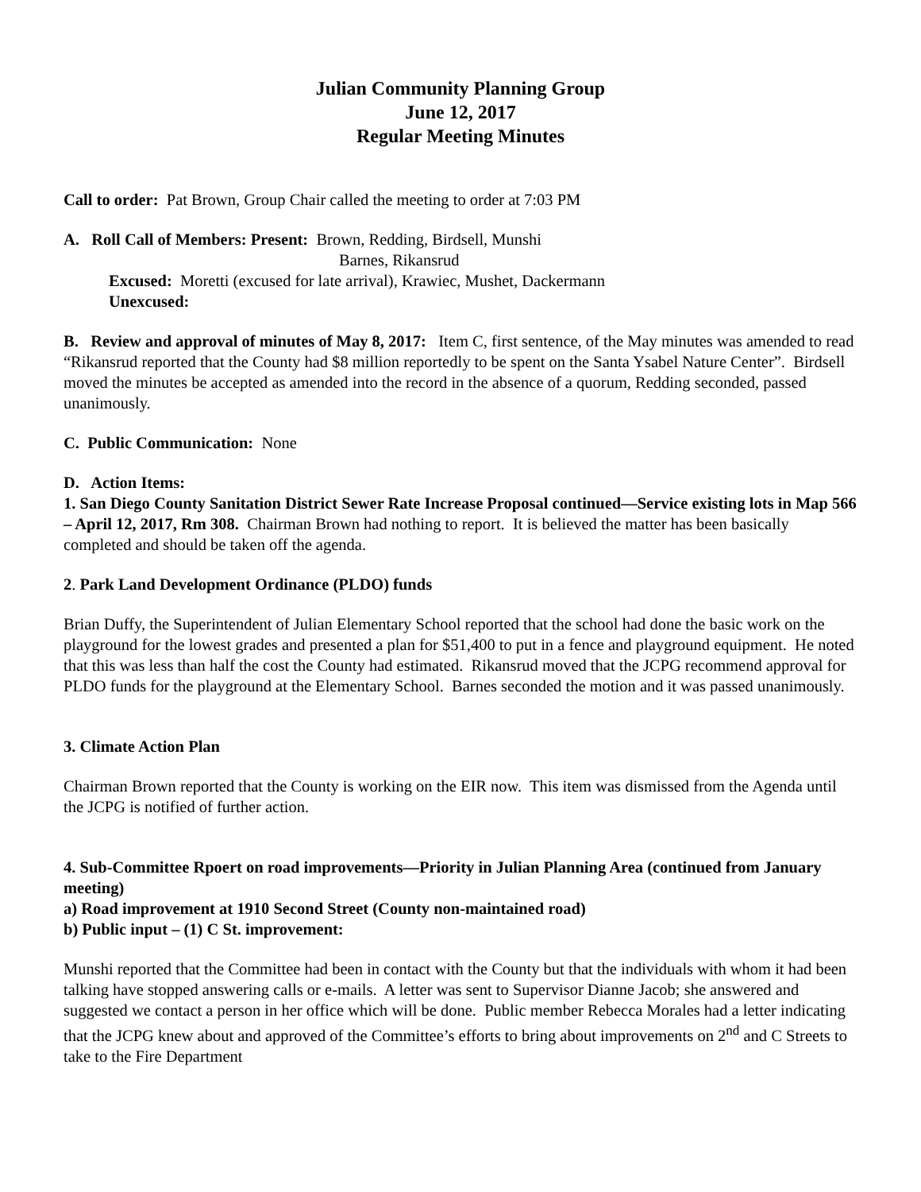Julian Community Planning Group
June 12, 2017
Regular Meeting Minutes
Call to order: Pat Brown, Group Chair called the meeting to order at 7:03 PM
A. Roll Call of Members: Present: Brown, Redding, Birdsell, Munshi
Barnes, Rikansrud
Excused: Moretti (excused for late arrival), Krawiec, Mushet, Dackermann
Unexcused:
B. Review and approval of minutes of May 8, 2017: Item C, first sentence, of the May minutes was amended to read “Rikansrud reported that the County had $8 million reportedly to be spent on the Santa Ysabel Nature Center”. Birdsell moved the minutes be accepted as amended into the record in the absence of a quorum, Redding seconded, passed unanimously.
C. Public Communication: None
D. Action Items:
1. San Diego County Sanitation District Sewer Rate Increase Proposal continued—Service existing lots in Map 566 – April 12, 2017, Rm 308. Chairman Brown had nothing to report. It is believed the matter has been basically completed and should be taken off the agenda.
2. Park Land Development Ordinance (PLDO) funds
Brian Duffy, the Superintendent of Julian Elementary School reported that the school had done the basic work on the playground for the lowest grades and presented a plan for $51,400 to put in a fence and playground equipment. He noted that this was less than half the cost the County had estimated. Rikansrud moved that the JCPG recommend approval for PLDO funds for the playground at the Elementary School. Barnes seconded the motion and it was passed unanimously.
3. Climate Action Plan
Chairman Brown reported that the County is working on the EIR now. This item was dismissed from the Agenda until the JCPG is notified of further action.
4. Sub-Committee Rpoert on road improvements—Priority in Julian Planning Area (continued from January meeting)
a) Road improvement at 1910 Second Street (County non-maintained road)
b) Public input – (1) C St. improvement:
Munshi reported that the Committee had been in contact with the County but that the individuals with whom it had been talking have stopped answering calls or e-mails. A letter was sent to Supervisor Dianne Jacob; she answered and suggested we contact a person in her office which will be done. Public member Rebecca Morales had a letter indicating that the JCPG knew about and approved of the Committee’s efforts to bring about improvements on 2<sup>nd</sup> and C Streets to take to the Fire Department